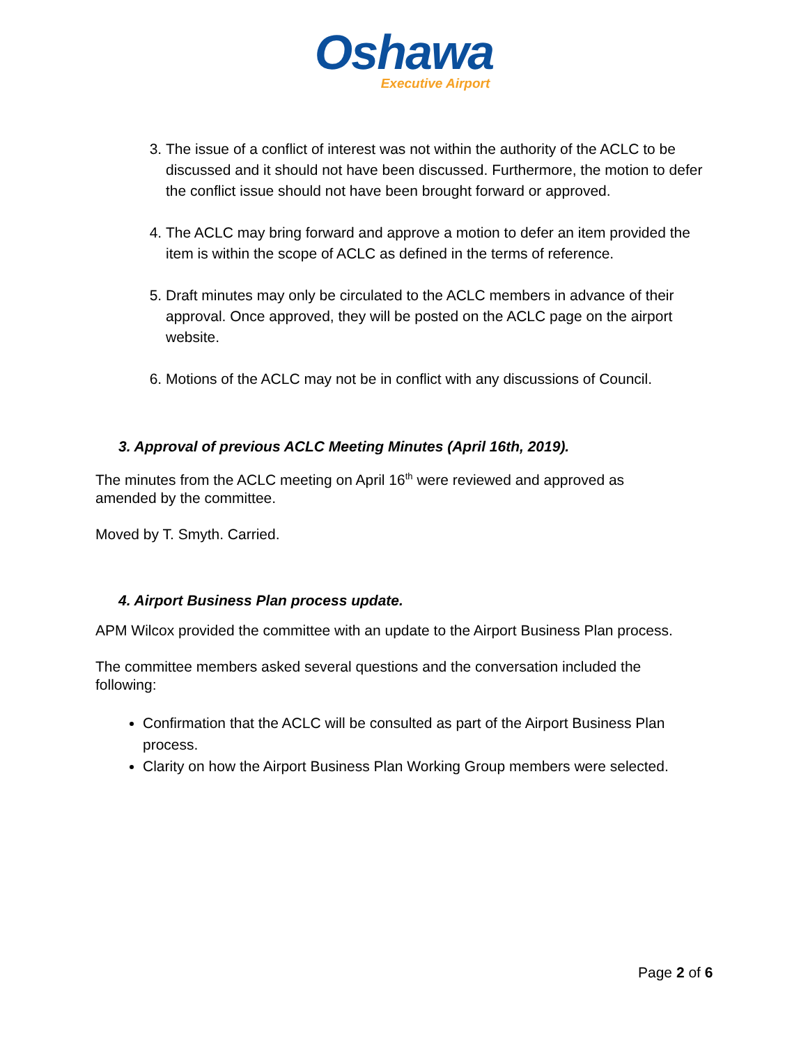Oshawa
Executive Airport
3. The issue of a conflict of interest was not within the authority of the ACLC to be discussed and it should not have been discussed. Furthermore, the motion to defer the conflict issue should not have been brought forward or approved.
4. The ACLC may bring forward and approve a motion to defer an item provided the item is within the scope of ACLC as defined in the terms of reference.
5. Draft minutes may only be circulated to the ACLC members in advance of their approval. Once approved, they will be posted on the ACLC page on the airport website.
6. Motions of the ACLC may not be in conflict with any discussions of Council.
3. Approval of previous ACLC Meeting Minutes (April 16th, 2019).
The minutes from the ACLC meeting on April 16<sup>th</sup> were reviewed and approved as amended by the committee.
Moved by T. Smyth. Carried.
4. Airport Business Plan process update.
APM Wilcox provided the committee with an update to the Airport Business Plan process.
The committee members asked several questions and the conversation included the following:
Confirmation that the ACLC will be consulted as part of the Airport Business Plan process.
Clarity on how the Airport Business Plan Working Group members were selected.
Page 2 of 6